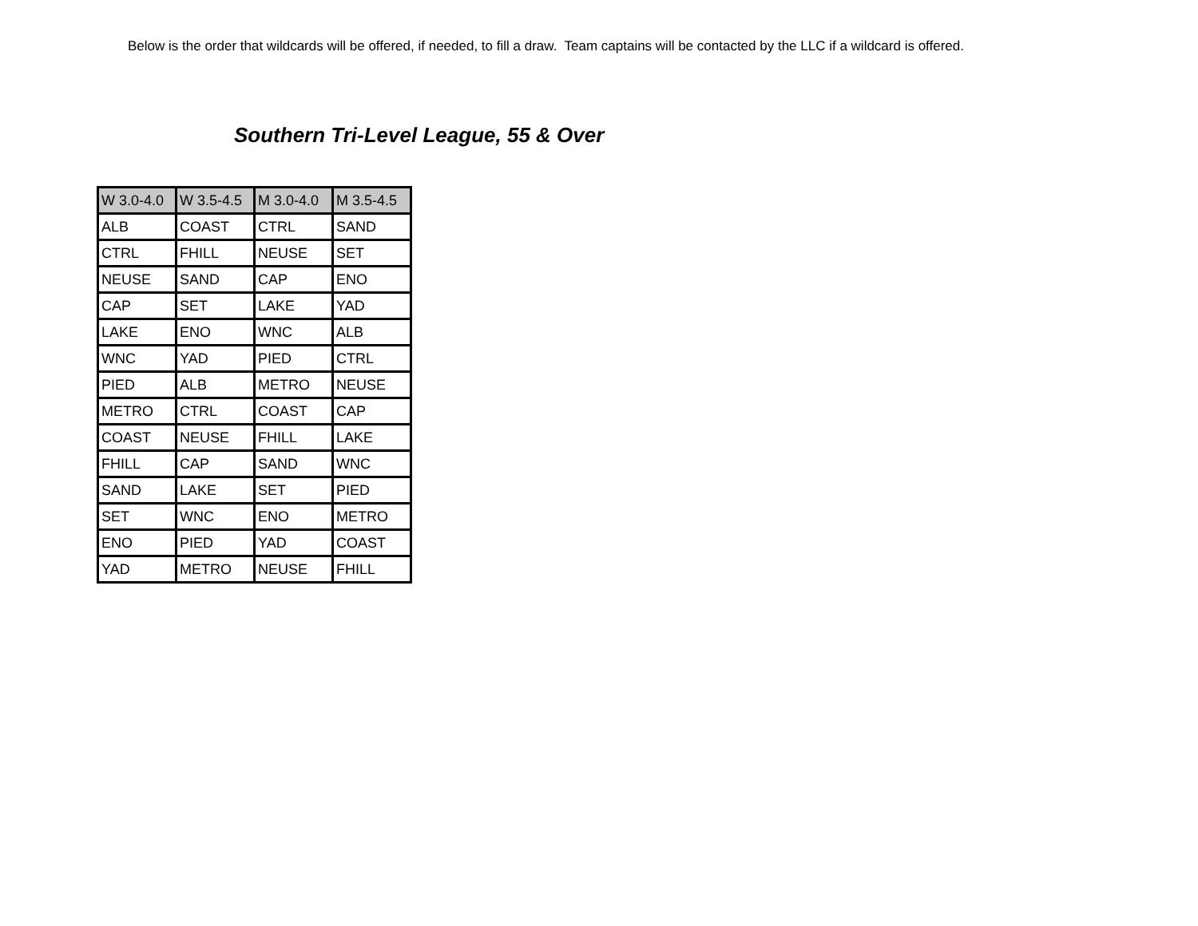Below is the order that wildcards will be offered, if needed, to fill a draw. Team captains will be contacted by the LLC if a wildcard is offered.
Southern Tri-Level League, 55 & Over
| W 3.0-4.0 | W 3.5-4.5 | M 3.0-4.0 | M 3.5-4.5 |
| --- | --- | --- | --- |
| ALB | COAST | CTRL | SAND |
| CTRL | FHILL | NEUSE | SET |
| NEUSE | SAND | CAP | ENO |
| CAP | SET | LAKE | YAD |
| LAKE | ENO | WNC | ALB |
| WNC | YAD | PIED | CTRL |
| PIED | ALB | METRO | NEUSE |
| METRO | CTRL | COAST | CAP |
| COAST | NEUSE | FHILL | LAKE |
| FHILL | CAP | SAND | WNC |
| SAND | LAKE | SET | PIED |
| SET | WNC | ENO | METRO |
| ENO | PIED | YAD | COAST |
| YAD | METRO | NEUSE | FHILL |